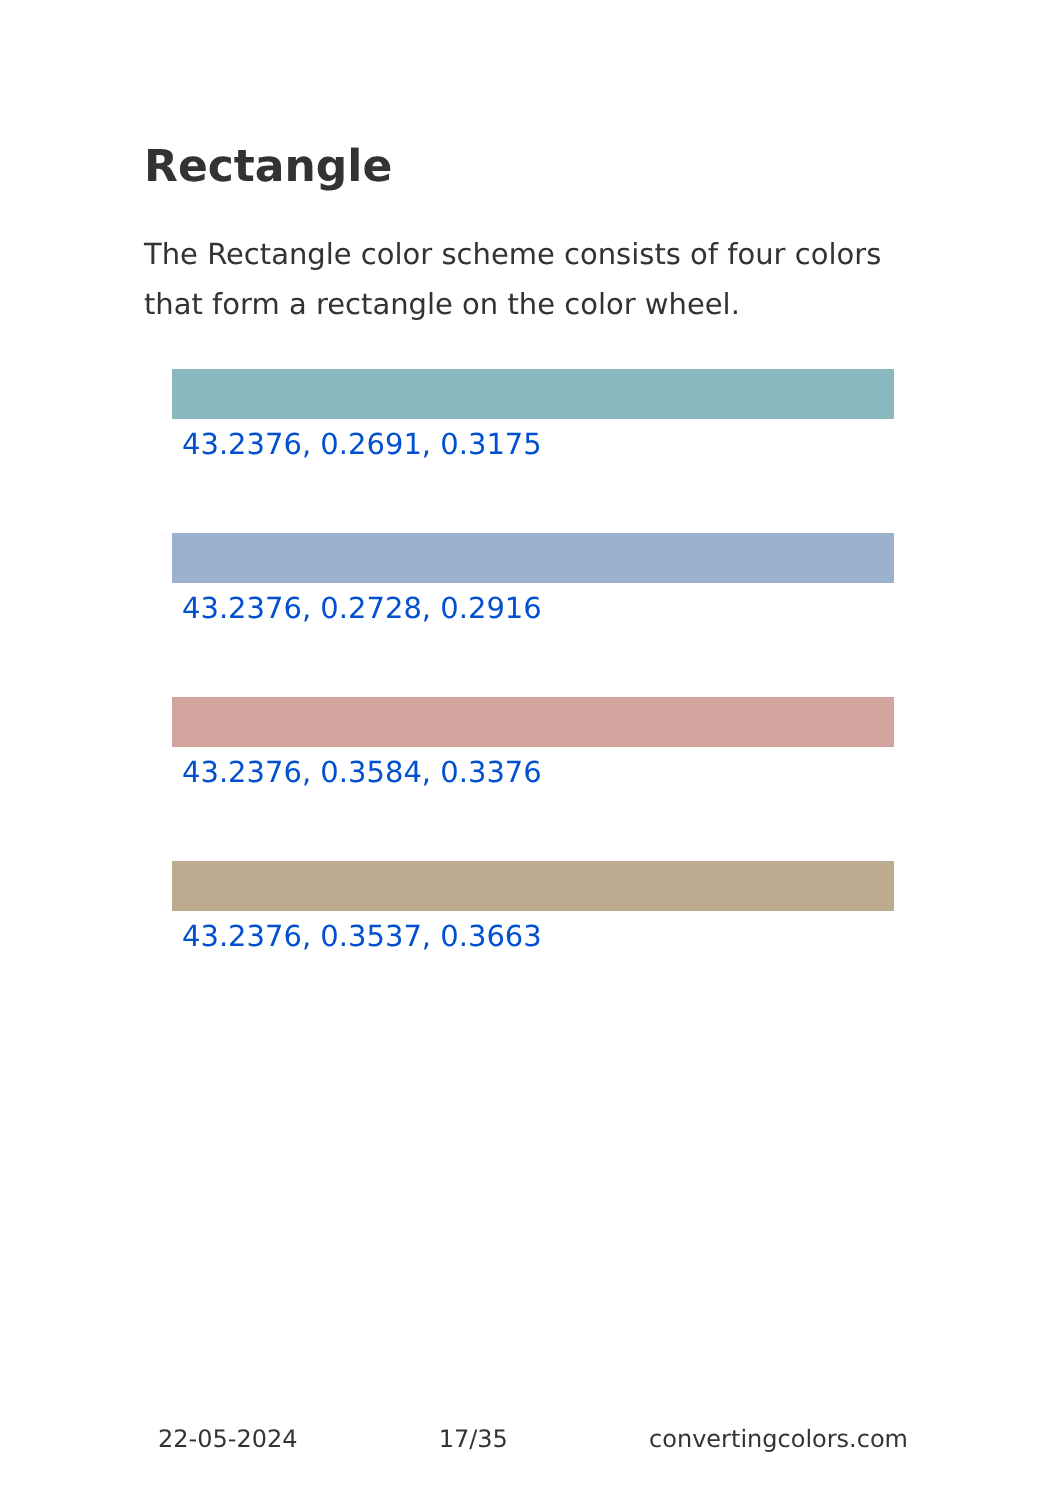Rectangle
The Rectangle color scheme consists of four colors that form a rectangle on the color wheel.
43.2376, 0.2691, 0.3175
43.2376, 0.2728, 0.2916
43.2376, 0.3584, 0.3376
43.2376, 0.3537, 0.3663
22-05-2024 17/35 convertingcolors.com